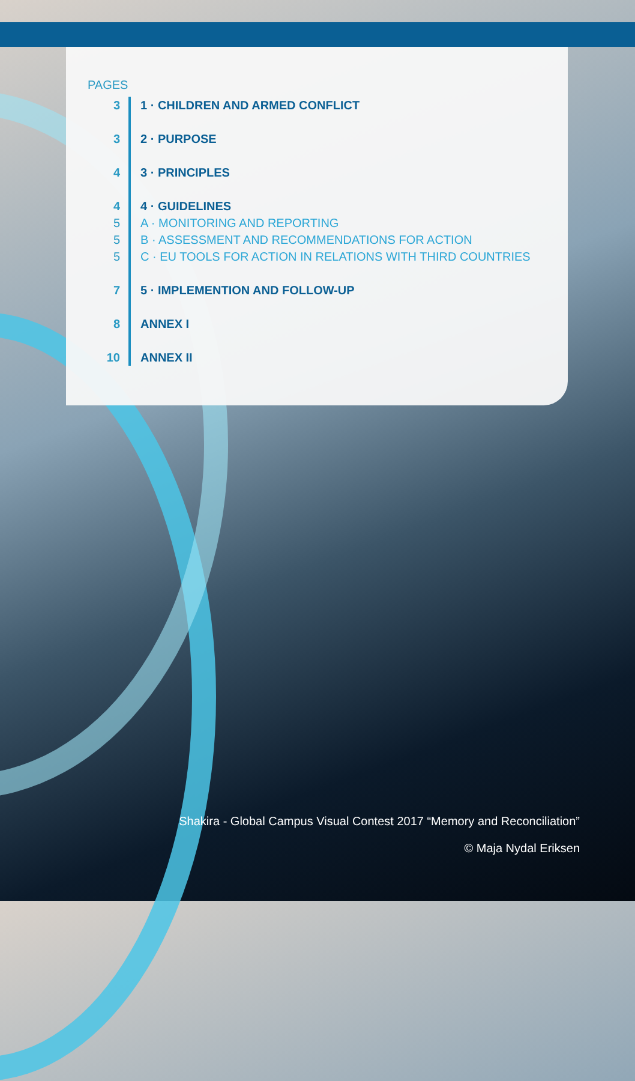PAGES
| 3 | 1 · CHILDREN AND ARMED CONFLICT |
| 3 | 2 · PURPOSE |
| 4 | 3 · PRINCIPLES |
| 4 | 4 · GUIDELINES |
| 5 | A · MONITORING AND REPORTING |
| 5 | B · ASSESSMENT AND RECOMMENDATIONS FOR ACTION |
| 5 | C · EU TOOLS FOR ACTION IN RELATIONS WITH THIRD COUNTRIES |
| 7 | 5 · IMPLEMENTION AND FOLLOW-UP |
| 8 | ANNEX I |
| 10 | ANNEX II |
Shakira - Global Campus Visual Contest 2017 “Memory and Reconciliation”
© Maja Nydal Eriksen